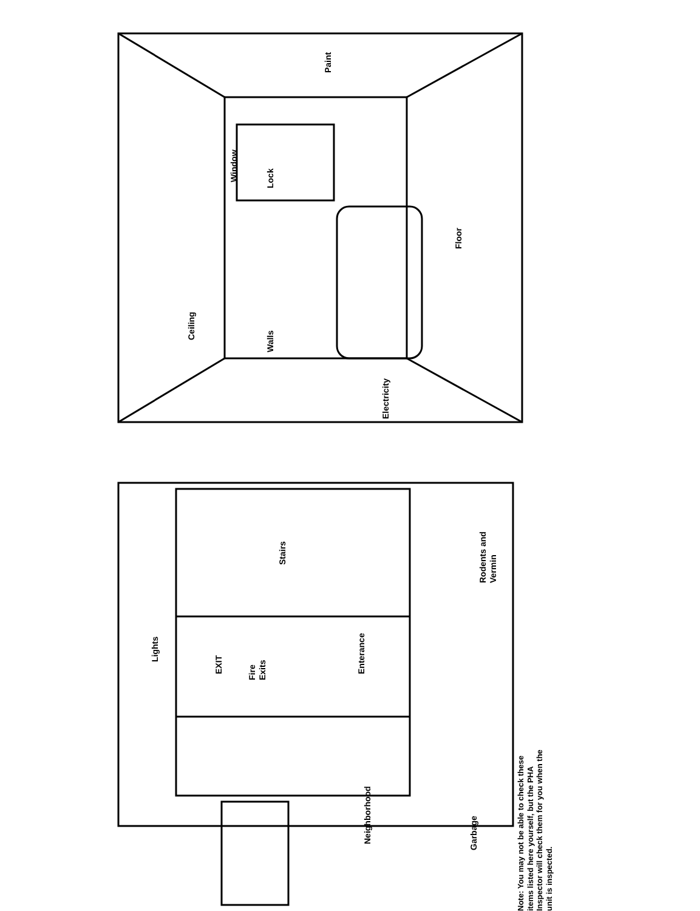Ceiling
Walls
Paint
Window
Lock
Floor
Electricity
Lights
Fire
Exits
Enterance
Stairs
Rodents and
Vermin
Neighborhood
Garbage
EXIT
Note: You may not be able to check these items listed here yourself, but the PHA Inspector will check them for you when the unit is inspected.